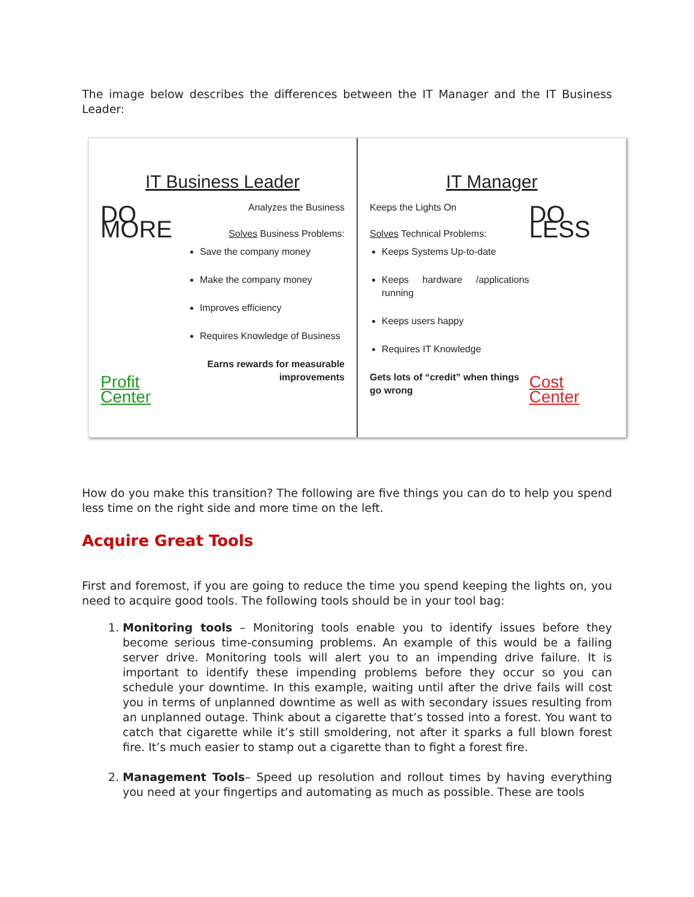The image below describes the differences between the IT Manager and the IT Business Leader:
IT Business Leader
DO MORE
Profit Center
Analyzes the Business
Solves Business Problems:
Save the company money
Make the company money
Improves efficiency
Requires Knowledge of Business
Earns rewards for measurable improvements
IT Manager
Keeps the Lights On
Solves Technical Problems:
Keeps Systems Up-to-date
Keeps hardware /applications running
Keeps users happy
Requires IT Knowledge
Gets lots of “credit” when things go wrong
DO LESS
Cost Center
How do you make this transition? The following are five things you can do to help you spend less time on the right side and more time on the left.
Acquire Great Tools
First and foremost, if you are going to reduce the time you spend keeping the lights on, you need to acquire good tools. The following tools should be in your tool bag:
1. Monitoring tools – Monitoring tools enable you to identify issues before they become serious time-consuming problems. An example of this would be a failing server drive. Monitoring tools will alert you to an impending drive failure. It is important to identify these impending problems before they occur so you can schedule your downtime. In this example, waiting until after the drive fails will cost you in terms of unplanned downtime as well as with secondary issues resulting from an unplanned outage. Think about a cigarette that’s tossed into a forest. You want to catch that cigarette while it’s still smoldering, not after it sparks a full blown forest fire. It’s much easier to stamp out a cigarette than to fight a forest fire.
2. Management Tools– Speed up resolution and rollout times by having everything you need at your fingertips and automating as much as possible. These are tools